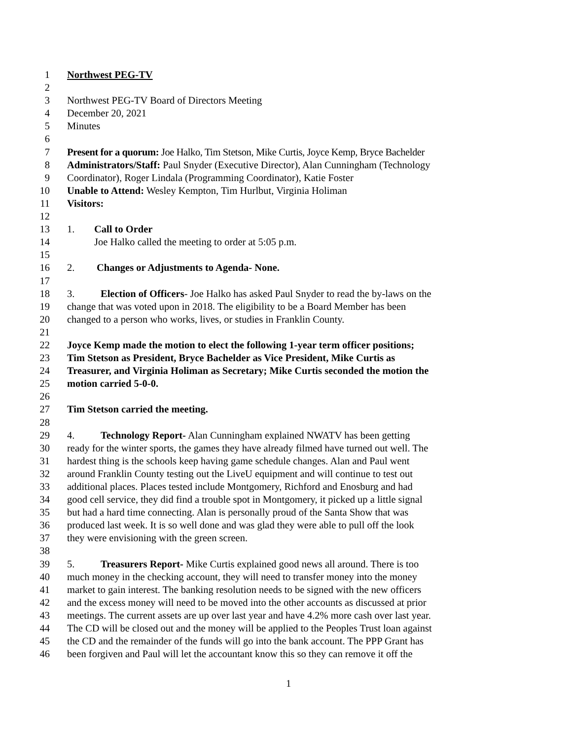1 Northwest PEG-TV
2
3 Northwest PEG-TV Board of Directors Meeting
4 December 20, 2021
5 Minutes
6
7 Present for a quorum: Joe Halko, Tim Stetson, Mike Curtis, Joyce Kemp, Bryce Bachelder
8 Administrators/Staff: Paul Snyder (Executive Director), Alan Cunningham (Technology
9 Coordinator), Roger Lindala (Programming Coordinator), Katie Foster
10 Unable to Attend: Wesley Kempton, Tim Hurlbut, Virginia Holiman
11 Visitors:
12
13 1. Call to Order
14 Joe Halko called the meeting to order at 5:05 p.m.
15
16 2. Changes or Adjustments to Agenda- None.
17
18 3. Election of Officers- Joe Halko has asked Paul Snyder to read the by-laws on the
19 change that was voted upon in 2018. The eligibility to be a Board Member has been
20 changed to a person who works, lives, or studies in Franklin County.
21
22 Joyce Kemp made the motion to elect the following 1-year term officer positions;
23 Tim Stetson as President, Bryce Bachelder as Vice President, Mike Curtis as
24 Treasurer, and Virginia Holiman as Secretary; Mike Curtis seconded the motion the
25 motion carried 5-0-0.
26
27 Tim Stetson carried the meeting.
28
29 4. Technology Report- Alan Cunningham explained NWATV has been getting
30 ready for the winter sports, the games they have already filmed have turned out well. The
31 hardest thing is the schools keep having game schedule changes. Alan and Paul went
32 around Franklin County testing out the LiveU equipment and will continue to test out
33 additional places. Places tested include Montgomery, Richford and Enosburg and had
34 good cell service, they did find a trouble spot in Montgomery, it picked up a little signal
35 but had a hard time connecting. Alan is personally proud of the Santa Show that was
36 produced last week. It is so well done and was glad they were able to pull off the look
37 they were envisioning with the green screen.
38
39 5. Treasurers Report- Mike Curtis explained good news all around. There is too
40 much money in the checking account, they will need to transfer money into the money
41 market to gain interest. The banking resolution needs to be signed with the new officers
42 and the excess money will need to be moved into the other accounts as discussed at prior
43 meetings. The current assets are up over last year and have 4.2% more cash over last year.
44 The CD will be closed out and the money will be applied to the Peoples Trust loan against
45 the CD and the remainder of the funds will go into the bank account. The PPP Grant has
46 been forgiven and Paul will let the accountant know this so they can remove it off the
1